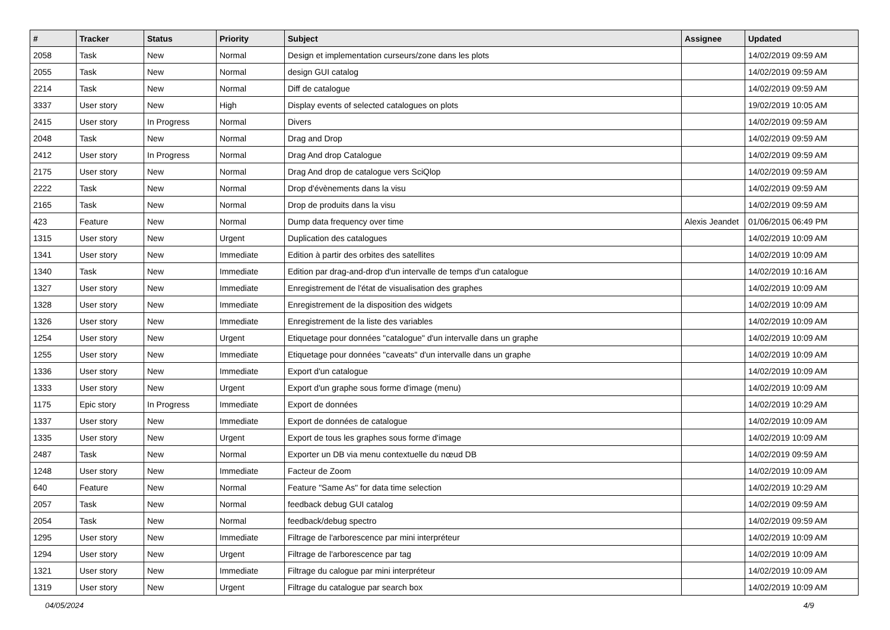| # | Tracker | Status | Priority | Subject | Assignee | Updated |
| --- | --- | --- | --- | --- | --- | --- |
| 2058 | Task | New | Normal | Design et implementation curseurs/zone dans les plots | | 14/02/2019 09:59 AM |
| 2055 | Task | New | Normal | design GUI catalog | | 14/02/2019 09:59 AM |
| 2214 | Task | New | Normal | Diff de catalogue | | 14/02/2019 09:59 AM |
| 3337 | User story | New | High | Display events of selected catalogues on plots | | 19/02/2019 10:05 AM |
| 2415 | User story | In Progress | Normal | Divers | | 14/02/2019 09:59 AM |
| 2048 | Task | New | Normal | Drag and Drop | | 14/02/2019 09:59 AM |
| 2412 | User story | In Progress | Normal | Drag And drop Catalogue | | 14/02/2019 09:59 AM |
| 2175 | User story | New | Normal | Drag And drop de catalogue vers SciQlop | | 14/02/2019 09:59 AM |
| 2222 | Task | New | Normal | Drop d'évènements dans la visu | | 14/02/2019 09:59 AM |
| 2165 | Task | New | Normal | Drop de produits dans la visu | | 14/02/2019 09:59 AM |
| 423 | Feature | New | Normal | Dump data frequency over time | Alexis Jeandet | 01/06/2015 06:49 PM |
| 1315 | User story | New | Urgent | Duplication des catalogues | | 14/02/2019 10:09 AM |
| 1341 | User story | New | Immediate | Edition à partir des orbites des satellites | | 14/02/2019 10:09 AM |
| 1340 | Task | New | Immediate | Edition par drag-and-drop d'un intervalle de temps d'un catalogue | | 14/02/2019 10:16 AM |
| 1327 | User story | New | Immediate | Enregistrement de l'état de visualisation des graphes | | 14/02/2019 10:09 AM |
| 1328 | User story | New | Immediate | Enregistrement de la disposition des widgets | | 14/02/2019 10:09 AM |
| 1326 | User story | New | Immediate | Enregistrement de la liste des variables | | 14/02/2019 10:09 AM |
| 1254 | User story | New | Urgent | Etiquetage pour données "catalogue" d'un intervalle dans un graphe | | 14/02/2019 10:09 AM |
| 1255 | User story | New | Immediate | Etiquetage pour données "caveats" d'un intervalle dans un graphe | | 14/02/2019 10:09 AM |
| 1336 | User story | New | Immediate | Export d'un catalogue | | 14/02/2019 10:09 AM |
| 1333 | User story | New | Urgent | Export d'un graphe sous forme d'image (menu) | | 14/02/2019 10:09 AM |
| 1175 | Epic story | In Progress | Immediate | Export de données | | 14/02/2019 10:29 AM |
| 1337 | User story | New | Immediate | Export de données de catalogue | | 14/02/2019 10:09 AM |
| 1335 | User story | New | Urgent | Export de tous les graphes sous forme d'image | | 14/02/2019 10:09 AM |
| 2487 | Task | New | Normal | Exporter un DB via menu contextuelle du nœud DB | | 14/02/2019 09:59 AM |
| 1248 | User story | New | Immediate | Facteur de Zoom | | 14/02/2019 10:09 AM |
| 640 | Feature | New | Normal | Feature "Same As" for data time selection | | 14/02/2019 10:29 AM |
| 2057 | Task | New | Normal | feedback debug GUI catalog | | 14/02/2019 09:59 AM |
| 2054 | Task | New | Normal | feedback/debug spectro | | 14/02/2019 09:59 AM |
| 1295 | User story | New | Immediate | Filtrage de l'arborescence par mini interpréteur | | 14/02/2019 10:09 AM |
| 1294 | User story | New | Urgent | Filtrage de l'arborescence par tag | | 14/02/2019 10:09 AM |
| 1321 | User story | New | Immediate | Filtrage du calogue par mini interpréteur | | 14/02/2019 10:09 AM |
| 1319 | User story | New | Urgent | Filtrage du catalogue par search box | | 14/02/2019 10:09 AM |
04/05/2024 4/9